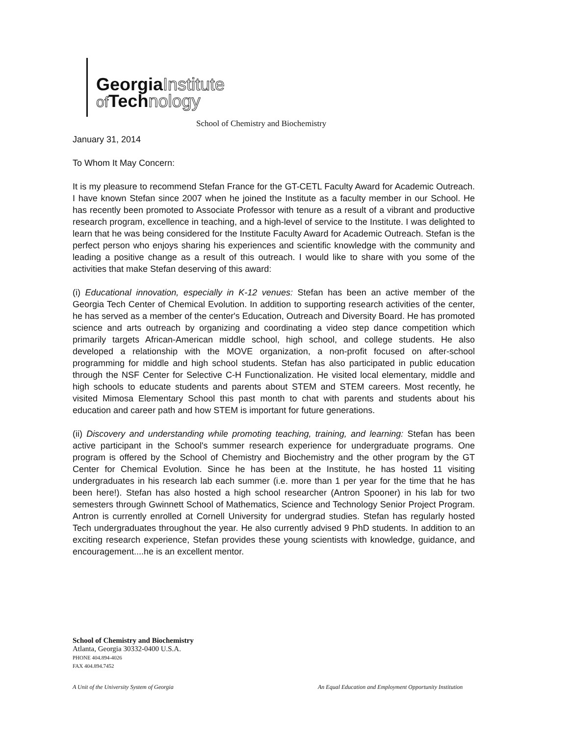GeorgiaInstitute
of Technology
School of Chemistry and Biochemistry
January 31, 2014
To Whom It May Concern:
It is my pleasure to recommend Stefan France for the GT-CETL Faculty Award for Academic Outreach. I have known Stefan since 2007 when he joined the Institute as a faculty member in our School. He has recently been promoted to Associate Professor with tenure as a result of a vibrant and productive research program, excellence in teaching, and a high-level of service to the Institute. I was delighted to learn that he was being considered for the Institute Faculty Award for Academic Outreach. Stefan is the perfect person who enjoys sharing his experiences and scientific knowledge with the community and leading a positive change as a result of this outreach. I would like to share with you some of the activities that make Stefan deserving of this award:
(i) Educational innovation, especially in K-12 venues: Stefan has been an active member of the Georgia Tech Center of Chemical Evolution. In addition to supporting research activities of the center, he has served as a member of the center's Education, Outreach and Diversity Board. He has promoted science and arts outreach by organizing and coordinating a video step dance competition which primarily targets African-American middle school, high school, and college students. He also developed a relationship with the MOVE organization, a non-profit focused on after-school programming for middle and high school students. Stefan has also participated in public education through the NSF Center for Selective C-H Functionalization. He visited local elementary, middle and high schools to educate students and parents about STEM and STEM careers. Most recently, he visited Mimosa Elementary School this past month to chat with parents and students about his education and career path and how STEM is important for future generations.
(ii) Discovery and understanding while promoting teaching, training, and learning: Stefan has been active participant in the School's summer research experience for undergraduate programs. One program is offered by the School of Chemistry and Biochemistry and the other program by the GT Center for Chemical Evolution. Since he has been at the Institute, he has hosted 11 visiting undergraduates in his research lab each summer (i.e. more than 1 per year for the time that he has been here!). Stefan has also hosted a high school researcher (Antron Spooner) in his lab for two semesters through Gwinnett School of Mathematics, Science and Technology Senior Project Program. Antron is currently enrolled at Cornell University for undergrad studies. Stefan has regularly hosted Tech undergraduates throughout the year. He also currently advised 9 PhD students. In addition to an exciting research experience, Stefan provides these young scientists with knowledge, guidance, and encouragement....he is an excellent mentor.
School of Chemistry and Biochemistry
Atlanta, Georgia 30332-0400 U.S.A.
PHONE 404.894-4026
FAX 404.894.7452
A Unit of the University System of Georgia
An Equal Education and Employment Opportunity Institution